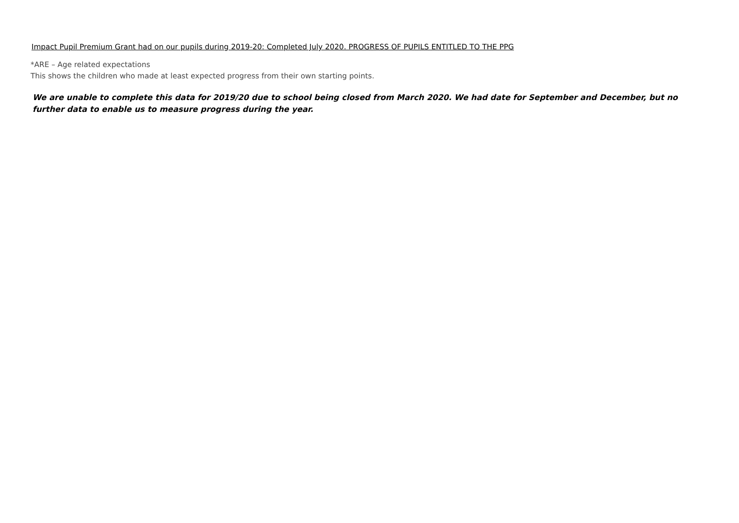Impact Pupil Premium Grant had on our pupils during 2019-20: Completed July 2020. PROGRESS OF PUPILS ENTITLED TO THE PPG
*ARE – Age related expectations
This shows the children who made at least expected progress from their own starting points.
We are unable to complete this data for 2019/20 due to school being closed from March 2020. We had date for September and December, but no further data to enable us to measure progress during the year.